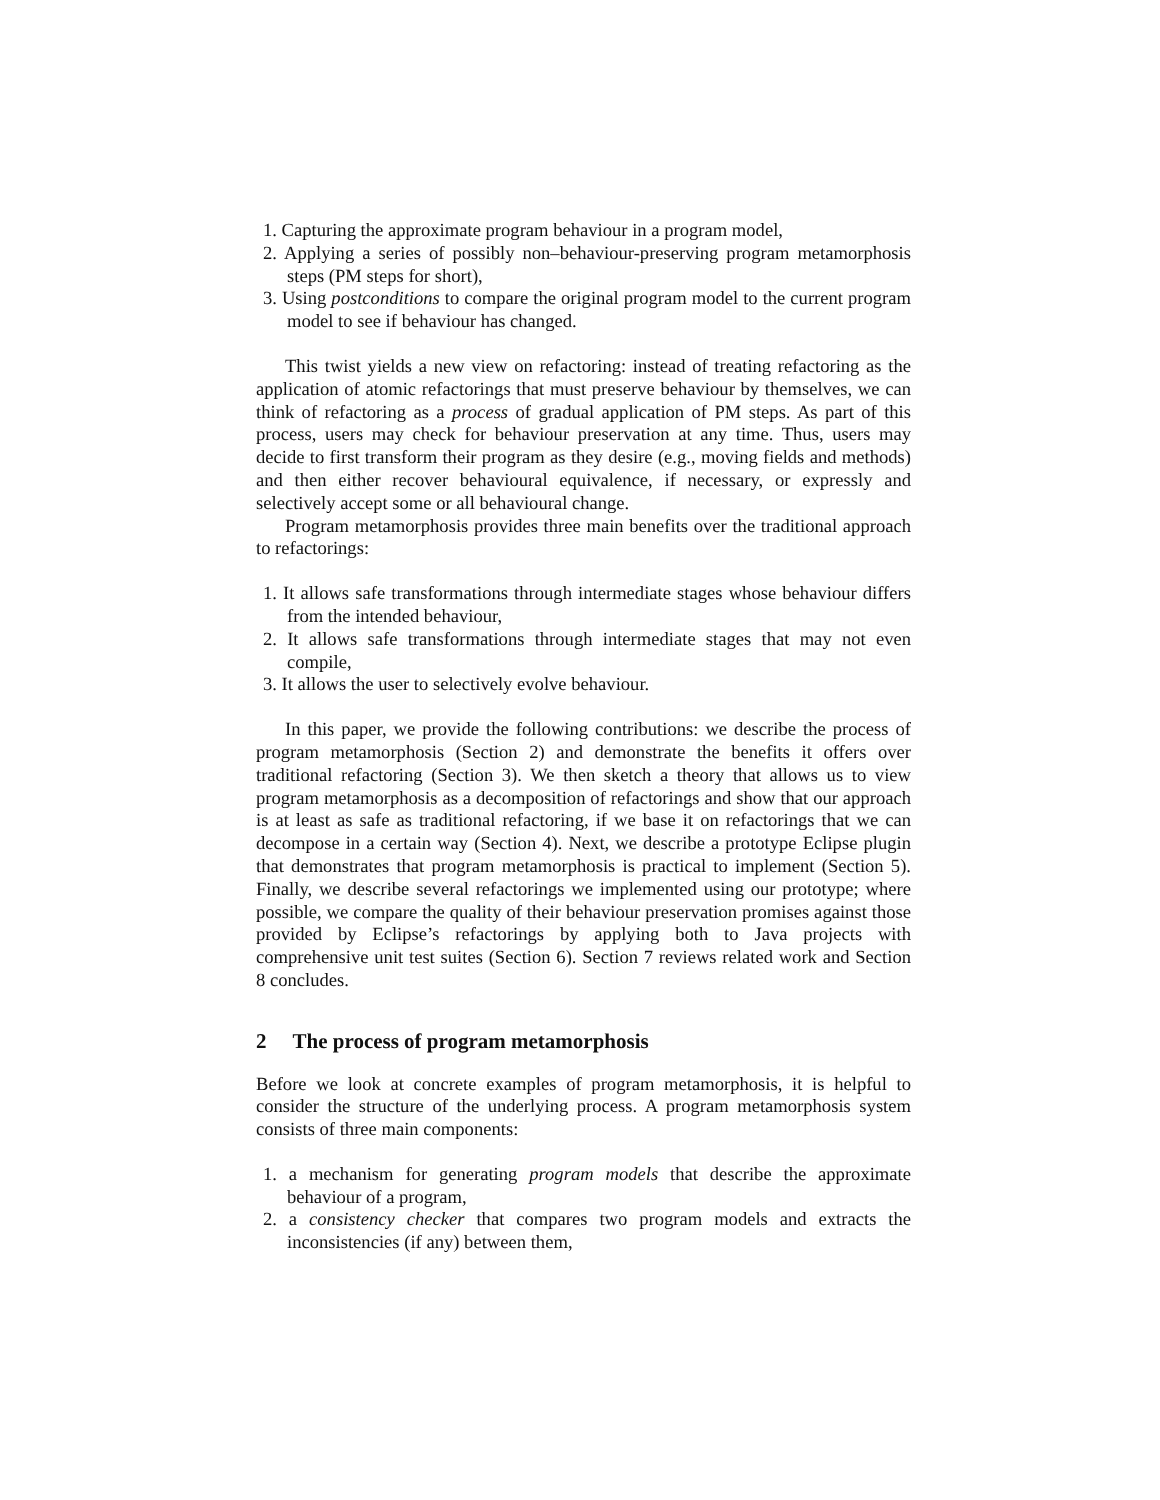1. Capturing the approximate program behaviour in a program model,
2. Applying a series of possibly non–behaviour-preserving program metamorphosis steps (PM steps for short),
3. Using postconditions to compare the original program model to the current program model to see if behaviour has changed.
This twist yields a new view on refactoring: instead of treating refactoring as the application of atomic refactorings that must preserve behaviour by themselves, we can think of refactoring as a process of gradual application of PM steps. As part of this process, users may check for behaviour preservation at any time. Thus, users may decide to first transform their program as they desire (e.g., moving fields and methods) and then either recover behavioural equivalence, if necessary, or expressly and selectively accept some or all behavioural change.
Program metamorphosis provides three main benefits over the traditional approach to refactorings:
1. It allows safe transformations through intermediate stages whose behaviour differs from the intended behaviour,
2. It allows safe transformations through intermediate stages that may not even compile,
3. It allows the user to selectively evolve behaviour.
In this paper, we provide the following contributions: we describe the process of program metamorphosis (Section 2) and demonstrate the benefits it offers over traditional refactoring (Section 3). We then sketch a theory that allows us to view program metamorphosis as a decomposition of refactorings and show that our approach is at least as safe as traditional refactoring, if we base it on refactorings that we can decompose in a certain way (Section 4). Next, we describe a prototype Eclipse plugin that demonstrates that program metamorphosis is practical to implement (Section 5). Finally, we describe several refactorings we implemented using our prototype; where possible, we compare the quality of their behaviour preservation promises against those provided by Eclipse’s refactorings by applying both to Java projects with comprehensive unit test suites (Section 6). Section 7 reviews related work and Section 8 concludes.
2 The process of program metamorphosis
Before we look at concrete examples of program metamorphosis, it is helpful to consider the structure of the underlying process. A program metamorphosis system consists of three main components:
1. a mechanism for generating program models that describe the approximate behaviour of a program,
2. a consistency checker that compares two program models and extracts the inconsistencies (if any) between them,